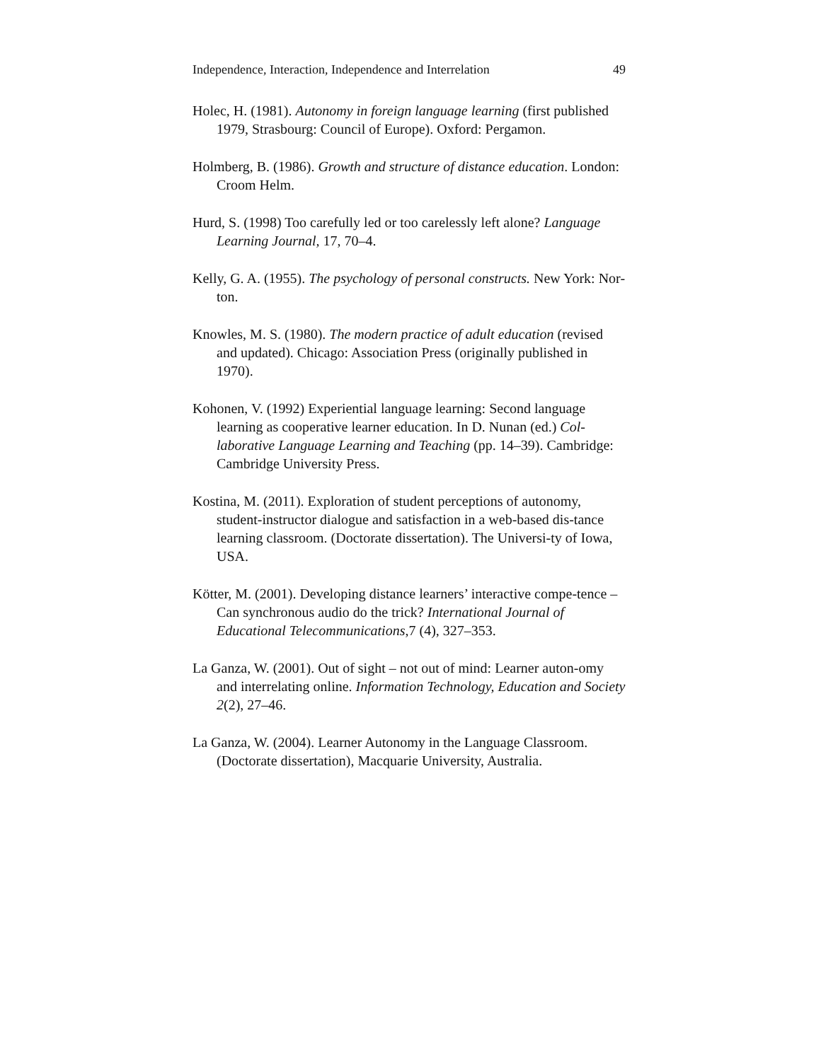Independence, Interaction, Independence and Interrelation 49
Holec, H. (1981). Autonomy in foreign language learning (first published 1979, Strasbourg: Council of Europe). Oxford: Pergamon.
Holmberg, B. (1986). Growth and structure of distance education. London: Croom Helm.
Hurd, S. (1998) Too carefully led or too carelessly left alone? Language Learning Journal, 17, 70–4.
Kelly, G. A. (1955). The psychology of personal constructs. New York: Nor-ton.
Knowles, M. S. (1980). The modern practice of adult education (revised and updated). Chicago: Association Press (originally published in 1970).
Kohonen, V. (1992) Experiential language learning: Second language learning as cooperative learner education. In D. Nunan (ed.) Col-laborative Language Learning and Teaching (pp. 14–39). Cambridge: Cambridge University Press.
Kostina, M. (2011). Exploration of student perceptions of autonomy, student-instructor dialogue and satisfaction in a web-based dis-tance learning classroom. (Doctorate dissertation). The Universi-ty of Iowa, USA.
Kötter, M. (2001). Developing distance learners’ interactive compe-tence – Can synchronous audio do the trick? International Journal of Educational Telecommunications,7 (4), 327–353.
La Ganza, W. (2001). Out of sight – not out of mind: Learner auton-omy and interrelating online. Information Technology, Education and Society 2(2), 27–46.
La Ganza, W. (2004). Learner Autonomy in the Language Classroom. (Doctorate dissertation), Macquarie University, Australia.